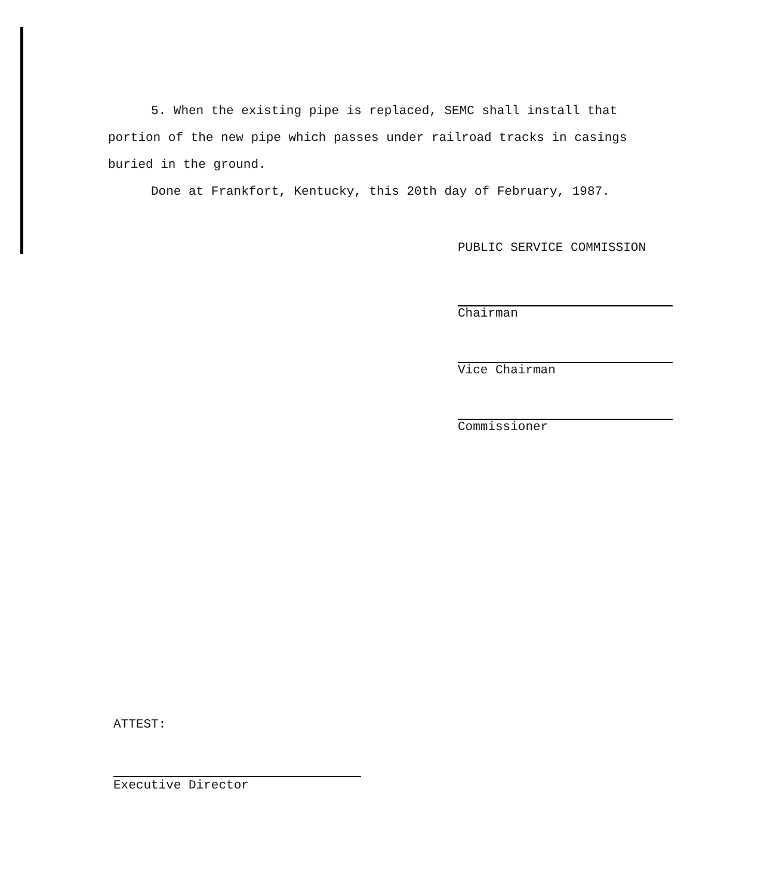5. When the existing pipe is replaced, SEMC shall install that portion of the new pipe which passes under railroad tracks in casings buried in the ground.
Done at Frankfort, Kentucky, this 20th day of February, 1987.
PUBLIC SERVICE COMMISSION
Chairman
Vice Chairman
Commissioner
ATTEST:
Executive Director